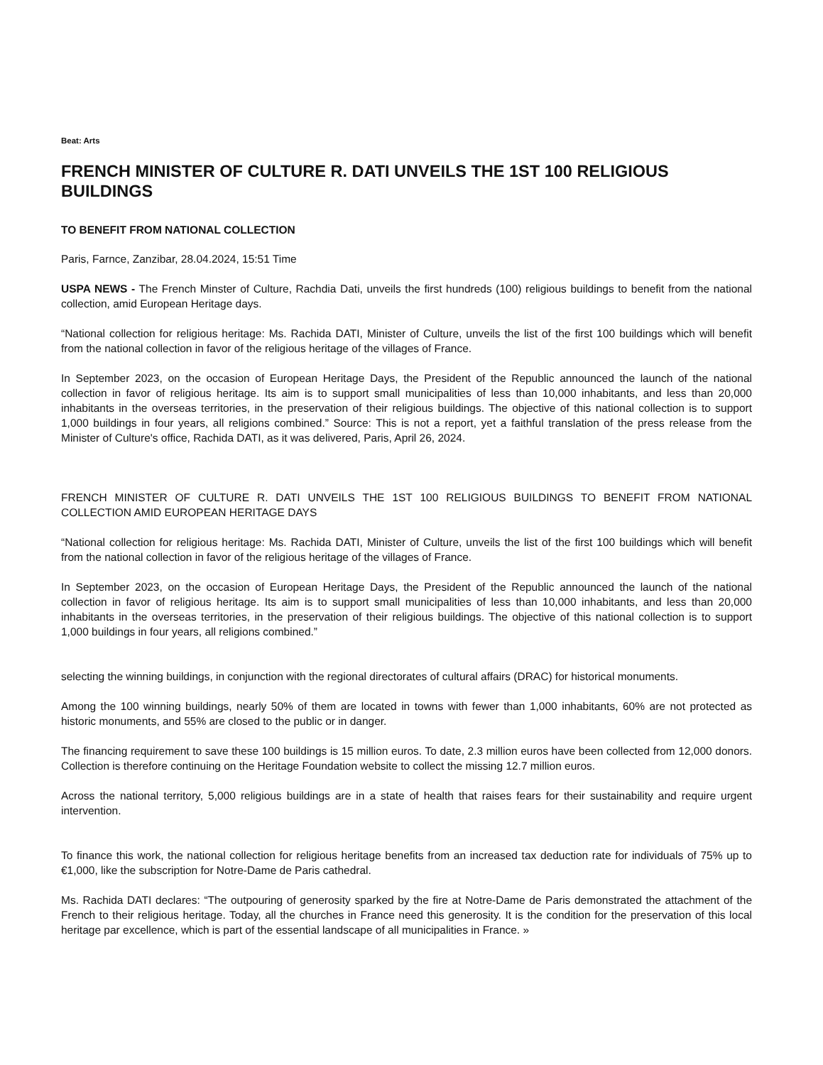Beat: Arts
FRENCH MINISTER OF CULTURE R. DATI UNVEILS THE 1ST 100 RELIGIOUS BUILDINGS
TO BENEFIT FROM NATIONAL COLLECTION
Paris, Farnce, Zanzibar, 28.04.2024, 15:51 Time
USPA NEWS - The French Minster of Culture, Rachdia Dati, unveils the first hundreds (100) religious buildings to benefit from the national collection, amid European Heritage days.
“National collection for religious heritage: Ms. Rachida DATI, Minister of Culture, unveils the list of the first 100 buildings which will benefit from the national collection in favor of the religious heritage of the villages of France.
In September 2023, on the occasion of European Heritage Days, the President of the Republic announced the launch of the national collection in favor of religious heritage. Its aim is to support small municipalities of less than 10,000 inhabitants, and less than 20,000 inhabitants in the overseas territories, in the preservation of their religious buildings. The objective of this national collection is to support 1,000 buildings in four years, all religions combined.” Source: This is not a report, yet a faithful translation of the press release from the Minister of Culture's office, Rachida DATI, as it was delivered, Paris, April 26, 2024.
FRENCH MINISTER OF CULTURE R. DATI UNVEILS THE 1ST 100 RELIGIOUS BUILDINGS TO BENEFIT FROM NATIONAL COLLECTION AMID EUROPEAN HERITAGE DAYS
“National collection for religious heritage: Ms. Rachida DATI, Minister of Culture, unveils the list of the first 100 buildings which will benefit from the national collection in favor of the religious heritage of the villages of France.
In September 2023, on the occasion of European Heritage Days, the President of the Republic announced the launch of the national collection in favor of religious heritage. Its aim is to support small municipalities of less than 10,000 inhabitants, and less than 20,000 inhabitants in the overseas territories, in the preservation of their religious buildings. The objective of this national collection is to support 1,000 buildings in four years, all religions combined.”
selecting the winning buildings, in conjunction with the regional directorates of cultural affairs (DRAC) for historical monuments.
Among the 100 winning buildings, nearly 50% of them are located in towns with fewer than 1,000 inhabitants, 60% are not protected as historic monuments, and 55% are closed to the public or in danger.
The financing requirement to save these 100 buildings is 15 million euros. To date, 2.3 million euros have been collected from 12,000 donors. Collection is therefore continuing on the Heritage Foundation website to collect the missing 12.7 million euros.
Across the national territory, 5,000 religious buildings are in a state of health that raises fears for their sustainability and require urgent intervention.
To finance this work, the national collection for religious heritage benefits from an increased tax deduction rate for individuals of 75% up to €1,000, like the subscription for Notre-Dame de Paris cathedral.
Ms. Rachida DATI declares: “The outpouring of generosity sparked by the fire at Notre-Dame de Paris demonstrated the attachment of the French to their religious heritage. Today, all the churches in France need this generosity. It is the condition for the preservation of this local heritage par excellence, which is part of the essential landscape of all municipalities in France. »